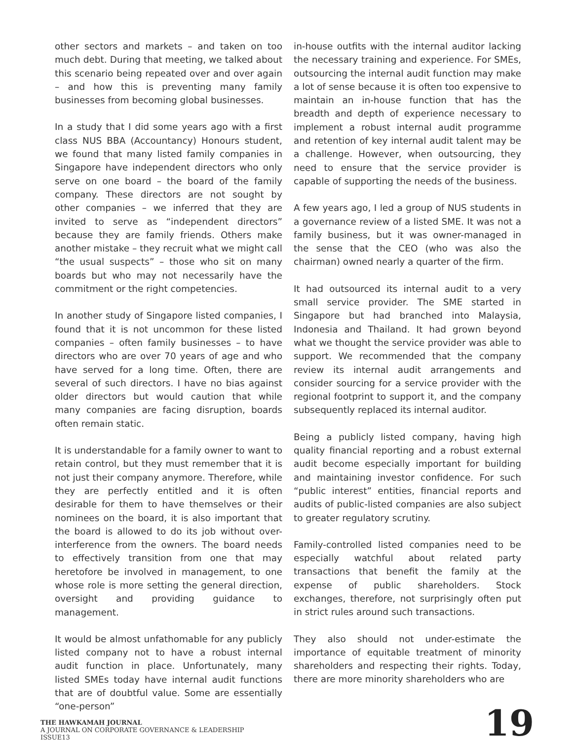other sectors and markets – and taken on too much debt. During that meeting, we talked about this scenario being repeated over and over again – and how this is preventing many family businesses from becoming global businesses.
In a study that I did some years ago with a first class NUS BBA (Accountancy) Honours student, we found that many listed family companies in Singapore have independent directors who only serve on one board – the board of the family company. These directors are not sought by other companies – we inferred that they are invited to serve as “independent directors” because they are family friends. Others make another mistake – they recruit what we might call “the usual suspects” – those who sit on many boards but who may not necessarily have the commitment or the right competencies.
In another study of Singapore listed companies, I found that it is not uncommon for these listed companies – often family businesses – to have directors who are over 70 years of age and who have served for a long time. Often, there are several of such directors. I have no bias against older directors but would caution that while many companies are facing disruption, boards often remain static.
It is understandable for a family owner to want to retain control, but they must remember that it is not just their company anymore. Therefore, while they are perfectly entitled and it is often desirable for them to have themselves or their nominees on the board, it is also important that the board is allowed to do its job without over-interference from the owners. The board needs to effectively transition from one that may heretofore be involved in management, to one whose role is more setting the general direction, oversight and providing guidance to management.
It would be almost unfathomable for any publicly listed company not to have a robust internal audit function in place. Unfortunately, many listed SMEs today have internal audit functions that are of doubtful value. Some are essentially “one-person”
in-house outfits with the internal auditor lacking the necessary training and experience. For SMEs, outsourcing the internal audit function may make a lot of sense because it is often too expensive to maintain an in-house function that has the breadth and depth of experience necessary to implement a robust internal audit programme and retention of key internal audit talent may be a challenge. However, when outsourcing, they need to ensure that the service provider is capable of supporting the needs of the business.
A few years ago, I led a group of NUS students in a governance review of a listed SME. It was not a family business, but it was owner-managed in the sense that the CEO (who was also the chairman) owned nearly a quarter of the firm.
It had outsourced its internal audit to a very small service provider. The SME started in Singapore but had branched into Malaysia, Indonesia and Thailand. It had grown beyond what we thought the service provider was able to support. We recommended that the company review its internal audit arrangements and consider sourcing for a service provider with the regional footprint to support it, and the company subsequently replaced its internal auditor.
Being a publicly listed company, having high quality financial reporting and a robust external audit become especially important for building and maintaining investor confidence. For such “public interest” entities, financial reports and audits of public-listed companies are also subject to greater regulatory scrutiny.
Family-controlled listed companies need to be especially watchful about related party transactions that benefit the family at the expense of public shareholders. Stock exchanges, therefore, not surprisingly often put in strict rules around such transactions.
They also should not under-estimate the importance of equitable treatment of minority shareholders and respecting their rights. Today, there are more minority shareholders who are
THE HAWKAMAH JOURNAL
A JOURNAL ON CORPORATE GOVERNANCE & LEADERSHIP
ISSUE13
19